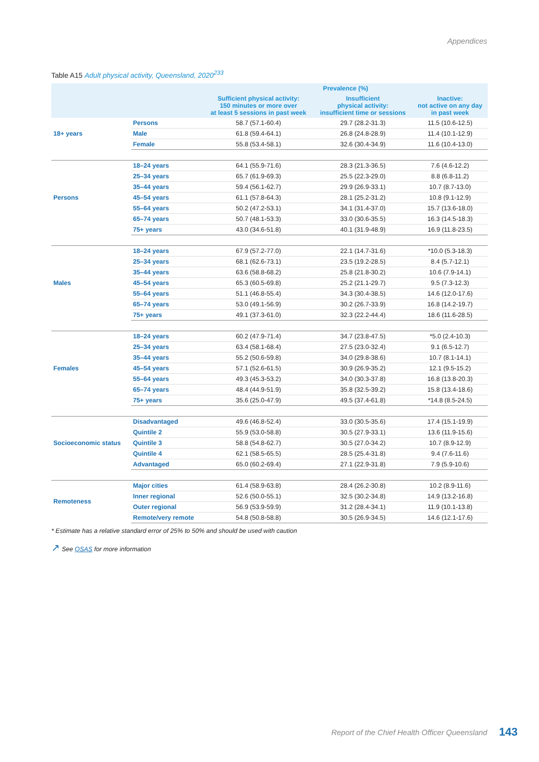Appendices
Table A15 Adult physical activity, Queensland, 2020<sup>233</sup>
| | | Prevalence (%) | | |
| --- | --- | --- | --- | --- |
| | | Sufficient physical activity: 150 minutes or more over at least 5 sessions in past week | Insufficient physical activity: insufficient time or sessions | Inactive: not active on any day in past week |
| 18+ years | Persons | 58.7 (57.1-60.4) | 29.7 (28.2-31.3) | 11.5 (10.6-12.5) |
| | Male | 61.8 (59.4-64.1) | 26.8 (24.8-28.9) | 11.4 (10.1-12.9) |
| | Female | 55.8 (53.4-58.1) | 32.6 (30.4-34.9) | 11.6 (10.4-13.0) |
| Persons | 18–24 years | 64.1 (55.9-71.6) | 28.3 (21.3-36.5) | 7.6 (4.6-12.2) |
| | 25–34 years | 65.7 (61.9-69.3) | 25.5 (22.3-29.0) | 8.8 (6.8-11.2) |
| | 35–44 years | 59.4 (56.1-62.7) | 29.9 (26.9-33.1) | 10.7 (8.7-13.0) |
| | 45–54 years | 61.1 (57.8-64.3) | 28.1 (25.2-31.2) | 10.8 (9.1-12.9) |
| | 55–64 years | 50.2 (47.2-53.1) | 34.1 (31.4-37.0) | 15.7 (13.6-18.0) |
| | 65–74 years | 50.7 (48.1-53.3) | 33.0 (30.6-35.5) | 16.3 (14.5-18.3) |
| | 75+ years | 43.0 (34.6-51.8) | 40.1 (31.9-48.9) | 16.9 (11.8-23.5) |
| Males | 18–24 years | 67.9 (57.2-77.0) | 22.1 (14.7-31.6) | *10.0 (5.3-18.3) |
| | 25–34 years | 68.1 (62.6-73.1) | 23.5 (19.2-28.5) | 8.4 (5.7-12.1) |
| | 35–44 years | 63.6 (58.8-68.2) | 25.8 (21.8-30.2) | 10.6 (7.9-14.1) |
| | 45–54 years | 65.3 (60.5-69.8) | 25.2 (21.1-29.7) | 9.5 (7.3-12.3) |
| | 55–64 years | 51.1 (46.8-55.4) | 34.3 (30.4-38.5) | 14.6 (12.0-17.6) |
| | 65–74 years | 53.0 (49.1-56.9) | 30.2 (26.7-33.9) | 16.8 (14.2-19.7) |
| | 75+ years | 49.1 (37.3-61.0) | 32.3 (22.2-44.4) | 18.6 (11.6-28.5) |
| Females | 18–24 years | 60.2 (47.9-71.4) | 34.7 (23.8-47.5) | *5.0 (2.4-10.3) |
| | 25–34 years | 63.4 (58.1-68.4) | 27.5 (23.0-32.4) | 9.1 (6.5-12.7) |
| | 35–44 years | 55.2 (50.6-59.8) | 34.0 (29.8-38.6) | 10.7 (8.1-14.1) |
| | 45–54 years | 57.1 (52.6-61.5) | 30.9 (26.9-35.2) | 12.1 (9.5-15.2) |
| | 55–64 years | 49.3 (45.3-53.2) | 34.0 (30.3-37.8) | 16.8 (13.8-20.3) |
| | 65–74 years | 48.4 (44.9-51.9) | 35.8 (32.5-39.2) | 15.8 (13.4-18.6) |
| | 75+ years | 35.6 (25.0-47.9) | 49.5 (37.4-61.8) | *14.8 (8.5-24.5) |
| Socioeconomic status | Disadvantaged | 49.6 (46.8-52.4) | 33.0 (30.5-35.6) | 17.4 (15.1-19.9) |
| | Quintile 2 | 55.9 (53.0-58.8) | 30.5 (27.9-33.1) | 13.6 (11.9-15.6) |
| | Quintile 3 | 58.8 (54.8-62.7) | 30.5 (27.0-34.2) | 10.7 (8.9-12.9) |
| | Quintile 4 | 62.1 (58.5-65.5) | 28.5 (25.4-31.8) | 9.4 (7.6-11.6) |
| | Advantaged | 65.0 (60.2-69.4) | 27.1 (22.9-31.8) | 7.9 (5.9-10.6) |
| Remoteness | Major cities | 61.4 (58.9-63.8) | 28.4 (26.2-30.8) | 10.2 (8.9-11.6) |
| | Inner regional | 52.6 (50.0-55.1) | 32.5 (30.2-34.8) | 14.9 (13.2-16.8) |
| | Outer regional | 56.9 (53.9-59.9) | 31.2 (28.4-34.1) | 11.9 (10.1-13.8) |
| | Remote/very remote | 54.8 (50.8-58.8) | 30.5 (26.9-34.5) | 14.6 (12.1-17.6) |
* Estimate has a relative standard error of 25% to 50% and should be used with caution
↗ See QSAS for more information
Report of the Chief Health Officer Queensland
143